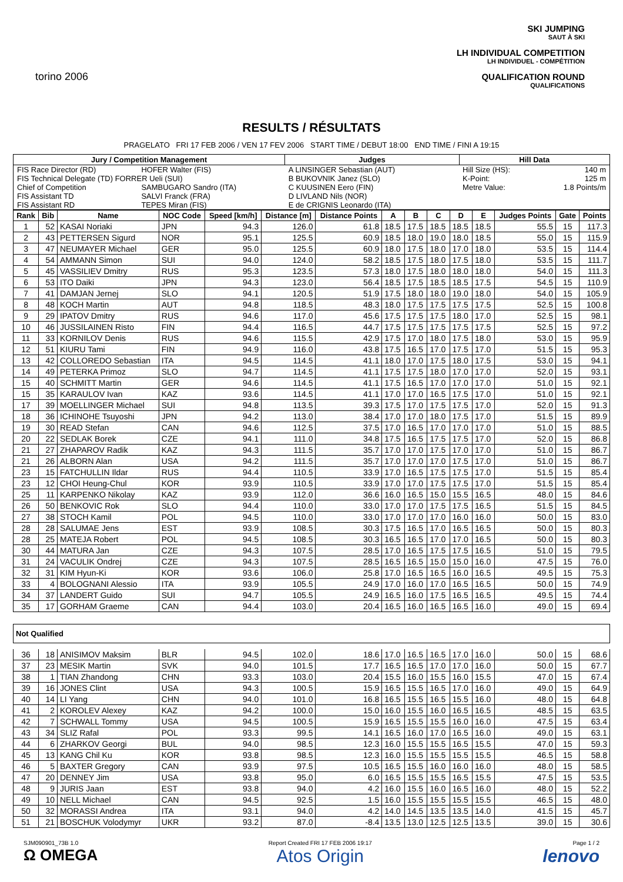torino 2006
SKI JUMPING
SAUT À SKI
LH INDIVIDUAL COMPETITION
LH INDIVIDUEL - COMPÉTITION
QUALIFICATION ROUND
QUALIFICATIONS
RESULTS / RÉSULTATS
PRAGELATO FRI 17 FEB 2006 / VEN 17 FEV 2006 START TIME / DEBUT 18:00 END TIME / FINI A 19:15
| Jury / Competition Management | | Judges | | Hill Data | |
| --- | --- | --- | --- | --- | --- |
| FIS Race Director (RD) | HOFER Walter (FIS) | A LINSINGER Sebastian (AUT) | | Hill Size (HS): | 140 m |
| FIS Technical Delegate (TD) FORRER Ueli (SUI) | | B BUKOVNIK Janez (SLO) | | K-Point: | 125 m |
| Chief of Competition | SAMBUGARO Sandro (ITA) | C KUUSINEN Eero (FIN) | | Metre Value: | 1.8 Points/m |
| FIS Assistant TD | SALVI Franck (FRA) | D LIVLAND Nils (NOR) | | | |
| FIS Assistant RD | TEPES Miran (FIS) | E de CRIGNIS Leonardo (ITA) | | | |
| Rank | Bib | Name | NOC Code | Speed [km/h] | Distance [m] | Distance Points | A | B | C | D | E | Judges Points | Gate | Points |
| --- | --- | --- | --- | --- | --- | --- | --- | --- | --- | --- | --- | --- | --- | --- |
| 1 | 52 | KASAI Noriaki | JPN | 94.3 | 126.0 | 61.8 | 18.5 | 17.5 | 18.5 | 18.5 | 18.5 | 55.5 | 15 | 117.3 |
| 2 | 43 | PETTERSEN Sigurd | NOR | 95.1 | 125.5 | 60.9 | 18.5 | 18.0 | 19.0 | 18.0 | 18.5 | 55.0 | 15 | 115.9 |
| 3 | 47 | NEUMAYER Michael | GER | 95.0 | 125.5 | 60.9 | 18.0 | 17.5 | 18.0 | 17.0 | 18.0 | 53.5 | 15 | 114.4 |
| 4 | 54 | AMMANN Simon | SUI | 94.0 | 124.0 | 58.2 | 18.5 | 17.5 | 18.0 | 17.5 | 18.0 | 53.5 | 15 | 111.7 |
| 5 | 45 | VASSILIEV Dmitry | RUS | 95.3 | 123.5 | 57.3 | 18.0 | 17.5 | 18.0 | 18.0 | 18.0 | 54.0 | 15 | 111.3 |
| 6 | 53 | ITO Daiki | JPN | 94.3 | 123.0 | 56.4 | 18.5 | 17.5 | 18.5 | 18.5 | 17.5 | 54.5 | 15 | 110.9 |
| 7 | 41 | DAMJAN Jernej | SLO | 94.1 | 120.5 | 51.9 | 17.5 | 18.0 | 18.0 | 19.0 | 18.0 | 54.0 | 15 | 105.9 |
| 8 | 48 | KOCH Martin | AUT | 94.8 | 118.5 | 48.3 | 18.0 | 17.5 | 17.5 | 17.5 | 17.5 | 52.5 | 15 | 100.8 |
| 9 | 29 | IPATOV Dmitry | RUS | 94.6 | 117.0 | 45.6 | 17.5 | 17.5 | 17.5 | 18.0 | 17.0 | 52.5 | 15 | 98.1 |
| 10 | 46 | JUSSILAINEN Risto | FIN | 94.4 | 116.5 | 44.7 | 17.5 | 17.5 | 17.5 | 17.5 | 17.5 | 52.5 | 15 | 97.2 |
| 11 | 33 | KORNILOV Denis | RUS | 94.6 | 115.5 | 42.9 | 17.5 | 17.0 | 18.0 | 17.5 | 18.0 | 53.0 | 15 | 95.9 |
| 12 | 51 | KIURU Tami | FIN | 94.9 | 116.0 | 43.8 | 17.5 | 16.5 | 17.0 | 17.5 | 17.0 | 51.5 | 15 | 95.3 |
| 13 | 42 | COLLOREDO Sebastian | ITA | 94.5 | 114.5 | 41.1 | 18.0 | 17.0 | 17.5 | 18.0 | 17.5 | 53.0 | 15 | 94.1 |
| 14 | 49 | PETERKA Primoz | SLO | 94.7 | 114.5 | 41.1 | 17.5 | 17.5 | 18.0 | 17.0 | 17.0 | 52.0 | 15 | 93.1 |
| 15 | 40 | SCHMITT Martin | GER | 94.6 | 114.5 | 41.1 | 17.5 | 16.5 | 17.0 | 17.0 | 17.0 | 51.0 | 15 | 92.1 |
| 15 | 35 | KARAULOV Ivan | KAZ | 93.6 | 114.5 | 41.1 | 17.0 | 17.0 | 16.5 | 17.5 | 17.0 | 51.0 | 15 | 92.1 |
| 17 | 39 | MOELLINGER Michael | SUI | 94.8 | 113.5 | 39.3 | 17.5 | 17.0 | 17.5 | 17.5 | 17.0 | 52.0 | 15 | 91.3 |
| 18 | 36 | ICHINOHE Tsuyoshi | JPN | 94.2 | 113.0 | 38.4 | 17.0 | 17.0 | 18.0 | 17.5 | 17.0 | 51.5 | 15 | 89.9 |
| 19 | 30 | READ Stefan | CAN | 94.6 | 112.5 | 37.5 | 17.0 | 16.5 | 17.0 | 17.0 | 17.0 | 51.0 | 15 | 88.5 |
| 20 | 22 | SEDLAK Borek | CZE | 94.1 | 111.0 | 34.8 | 17.5 | 16.5 | 17.5 | 17.5 | 17.0 | 52.0 | 15 | 86.8 |
| 21 | 27 | ZHAPAROV Radik | KAZ | 94.3 | 111.5 | 35.7 | 17.0 | 17.0 | 17.5 | 17.0 | 17.0 | 51.0 | 15 | 86.7 |
| 21 | 26 | ALBORN Alan | USA | 94.2 | 111.5 | 35.7 | 17.0 | 17.0 | 17.0 | 17.5 | 17.0 | 51.0 | 15 | 86.7 |
| 23 | 15 | FATCHULLIN Ildar | RUS | 94.4 | 110.5 | 33.9 | 17.0 | 16.5 | 17.5 | 17.5 | 17.0 | 51.5 | 15 | 85.4 |
| 23 | 12 | CHOI Heung-Chul | KOR | 93.9 | 110.5 | 33.9 | 17.0 | 17.0 | 17.5 | 17.5 | 17.0 | 51.5 | 15 | 85.4 |
| 25 | 11 | KARPENKO Nikolay | KAZ | 93.9 | 112.0 | 36.6 | 16.0 | 16.5 | 15.0 | 15.5 | 16.5 | 48.0 | 15 | 84.6 |
| 26 | 50 | BENKOVIC Rok | SLO | 94.4 | 110.0 | 33.0 | 17.0 | 17.0 | 17.5 | 17.5 | 16.5 | 51.5 | 15 | 84.5 |
| 27 | 38 | STOCH Kamil | POL | 94.5 | 110.0 | 33.0 | 17.0 | 17.0 | 17.0 | 16.0 | 16.0 | 50.0 | 15 | 83.0 |
| 28 | 28 | SALUMAE Jens | EST | 93.9 | 108.5 | 30.3 | 17.5 | 16.5 | 17.0 | 16.5 | 16.5 | 50.0 | 15 | 80.3 |
| 28 | 25 | MATEJA Robert | POL | 94.5 | 108.5 | 30.3 | 16.5 | 16.5 | 17.0 | 17.0 | 16.5 | 50.0 | 15 | 80.3 |
| 30 | 44 | MATURA Jan | CZE | 94.3 | 107.5 | 28.5 | 17.0 | 16.5 | 17.5 | 17.5 | 16.5 | 51.0 | 15 | 79.5 |
| 31 | 24 | VACULIK Ondrej | CZE | 94.3 | 107.5 | 28.5 | 16.5 | 16.5 | 15.0 | 15.0 | 16.0 | 47.5 | 15 | 76.0 |
| 32 | 31 | KIM Hyun-Ki | KOR | 93.6 | 106.0 | 25.8 | 17.0 | 16.5 | 16.5 | 16.0 | 16.5 | 49.5 | 15 | 75.3 |
| 33 | 4 | BOLOGNANI Alessio | ITA | 93.9 | 105.5 | 24.9 | 17.0 | 16.0 | 17.0 | 16.5 | 16.5 | 50.0 | 15 | 74.9 |
| 34 | 37 | LANDERT Guido | SUI | 94.7 | 105.5 | 24.9 | 16.5 | 16.0 | 17.5 | 16.5 | 16.5 | 49.5 | 15 | 74.4 |
| 35 | 17 | GORHAM Graeme | CAN | 94.4 | 103.0 | 20.4 | 16.5 | 16.0 | 16.5 | 16.5 | 16.0 | 49.0 | 15 | 69.4 |
| Not Qualified | | | | | | | | | | | | | | |
| 36 | 18 | ANISIMOV Maksim | BLR | 94.5 | 102.0 | 18.6 | 17.0 | 16.5 | 16.5 | 17.0 | 16.0 | 50.0 | 15 | 68.6 |
| 37 | 23 | MESIK Martin | SVK | 94.0 | 101.5 | 17.7 | 16.5 | 16.5 | 17.0 | 17.0 | 16.0 | 50.0 | 15 | 67.7 |
| 38 | 1 | TIAN Zhandong | CHN | 93.3 | 103.0 | 20.4 | 15.5 | 16.0 | 15.5 | 16.0 | 15.5 | 47.0 | 15 | 67.4 |
| 39 | 16 | JONES Clint | USA | 94.3 | 100.5 | 15.9 | 16.5 | 15.5 | 16.5 | 17.0 | 16.0 | 49.0 | 15 | 64.9 |
| 40 | 14 | LI Yang | CHN | 94.0 | 101.0 | 16.8 | 16.5 | 15.5 | 16.5 | 15.5 | 16.0 | 48.0 | 15 | 64.8 |
| 41 | 2 | KOROLEV Alexey | KAZ | 94.2 | 100.0 | 15.0 | 16.0 | 15.5 | 16.0 | 16.5 | 16.5 | 48.5 | 15 | 63.5 |
| 42 | 7 | SCHWALL Tommy | USA | 94.5 | 100.5 | 15.9 | 16.5 | 15.5 | 15.5 | 16.0 | 16.0 | 47.5 | 15 | 63.4 |
| 43 | 34 | SLIZ Rafal | POL | 93.3 | 99.5 | 14.1 | 16.5 | 16.0 | 17.0 | 16.5 | 16.0 | 49.0 | 15 | 63.1 |
| 44 | 6 | ZHARKOV Georgi | BUL | 94.0 | 98.5 | 12.3 | 16.0 | 15.5 | 15.5 | 16.5 | 15.5 | 47.0 | 15 | 59.3 |
| 45 | 13 | KANG Chil Ku | KOR | 93.8 | 98.5 | 12.3 | 16.0 | 15.5 | 15.5 | 15.5 | 15.5 | 46.5 | 15 | 58.8 |
| 46 | 5 | BAXTER Gregory | CAN | 93.9 | 97.5 | 10.5 | 16.5 | 15.5 | 16.0 | 16.0 | 16.0 | 48.0 | 15 | 58.5 |
| 47 | 20 | DENNEY Jim | USA | 93.8 | 95.0 | 6.0 | 16.5 | 15.5 | 15.5 | 16.5 | 15.5 | 47.5 | 15 | 53.5 |
| 48 | 9 | JURIS Jaan | EST | 93.8 | 94.0 | 4.2 | 16.0 | 15.5 | 16.0 | 16.5 | 16.0 | 48.0 | 15 | 52.2 |
| 49 | 10 | NELL Michael | CAN | 94.5 | 92.5 | 1.5 | 16.0 | 15.5 | 15.5 | 15.5 | 15.5 | 46.5 | 15 | 48.0 |
| 50 | 32 | MORASSI Andrea | ITA | 93.1 | 94.0 | 4.2 | 14.0 | 14.5 | 13.5 | 13.5 | 14.0 | 41.5 | 15 | 45.7 |
| 51 | 21 | BOSCHUK Volodymyr | UKR | 93.2 | 87.0 | -8.4 | 13.5 | 13.0 | 12.5 | 12.5 | 13.5 | 39.0 | 15 | 30.6 |
SJM090901_73B 1.0
Ω OMEGA
Report Created FRI 17 FEB 2006 19:17
Atos Origin
Page 1 / 2
lenovo